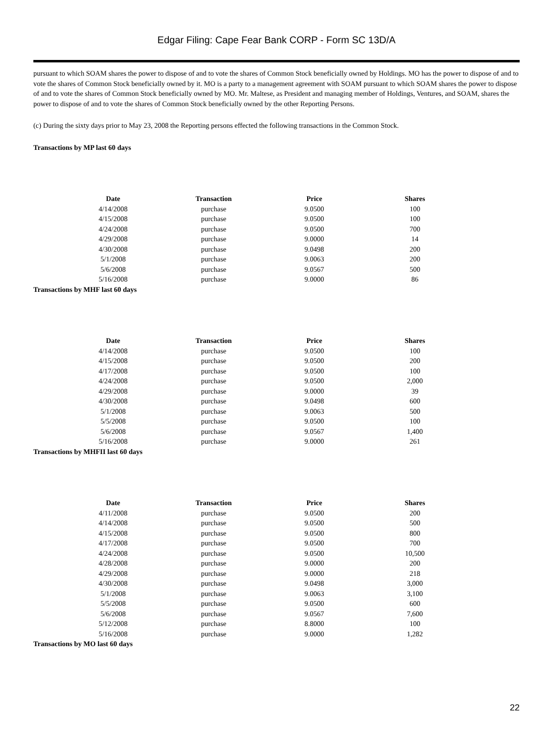Edgar Filing: Cape Fear Bank CORP - Form SC 13D/A
pursuant to which SOAM shares the power to dispose of and to vote the shares of Common Stock beneficially owned by Holdings. MO has the power to dispose of and to vote the shares of Common Stock beneficially owned by it. MO is a party to a management agreement with SOAM pursuant to which SOAM shares the power to dispose of and to vote the shares of Common Stock beneficially owned by MO. Mr. Maltese, as President and managing member of Holdings, Ventures, and SOAM, shares the power to dispose of and to vote the shares of Common Stock beneficially owned by the other Reporting Persons.
(c) During the sixty days prior to May 23, 2008 the Reporting persons effected the following transactions in the Common Stock.
Transactions by MP last 60 days
| Date | Transaction | Price | Shares |
| --- | --- | --- | --- |
| 4/14/2008 | purchase | 9.0500 | 100 |
| 4/15/2008 | purchase | 9.0500 | 100 |
| 4/24/2008 | purchase | 9.0500 | 700 |
| 4/29/2008 | purchase | 9.0000 | 14 |
| 4/30/2008 | purchase | 9.0498 | 200 |
| 5/1/2008 | purchase | 9.0063 | 200 |
| 5/6/2008 | purchase | 9.0567 | 500 |
| 5/16/2008 | purchase | 9.0000 | 86 |
Transactions by MHF last 60 days
| Date | Transaction | Price | Shares |
| --- | --- | --- | --- |
| 4/14/2008 | purchase | 9.0500 | 100 |
| 4/15/2008 | purchase | 9.0500 | 200 |
| 4/17/2008 | purchase | 9.0500 | 100 |
| 4/24/2008 | purchase | 9.0500 | 2,000 |
| 4/29/2008 | purchase | 9.0000 | 39 |
| 4/30/2008 | purchase | 9.0498 | 600 |
| 5/1/2008 | purchase | 9.0063 | 500 |
| 5/5/2008 | purchase | 9.0500 | 100 |
| 5/6/2008 | purchase | 9.0567 | 1,400 |
| 5/16/2008 | purchase | 9.0000 | 261 |
Transactions by MHFII last 60 days
| Date | Transaction | Price | Shares |
| --- | --- | --- | --- |
| 4/11/2008 | purchase | 9.0500 | 200 |
| 4/14/2008 | purchase | 9.0500 | 500 |
| 4/15/2008 | purchase | 9.0500 | 800 |
| 4/17/2008 | purchase | 9.0500 | 700 |
| 4/24/2008 | purchase | 9.0500 | 10,500 |
| 4/28/2008 | purchase | 9.0000 | 200 |
| 4/29/2008 | purchase | 9.0000 | 218 |
| 4/30/2008 | purchase | 9.0498 | 3,000 |
| 5/1/2008 | purchase | 9.0063 | 3,100 |
| 5/5/2008 | purchase | 9.0500 | 600 |
| 5/6/2008 | purchase | 9.0567 | 7,600 |
| 5/12/2008 | purchase | 8.8000 | 100 |
| 5/16/2008 | purchase | 9.0000 | 1,282 |
Transactions by MO last 60 days
22